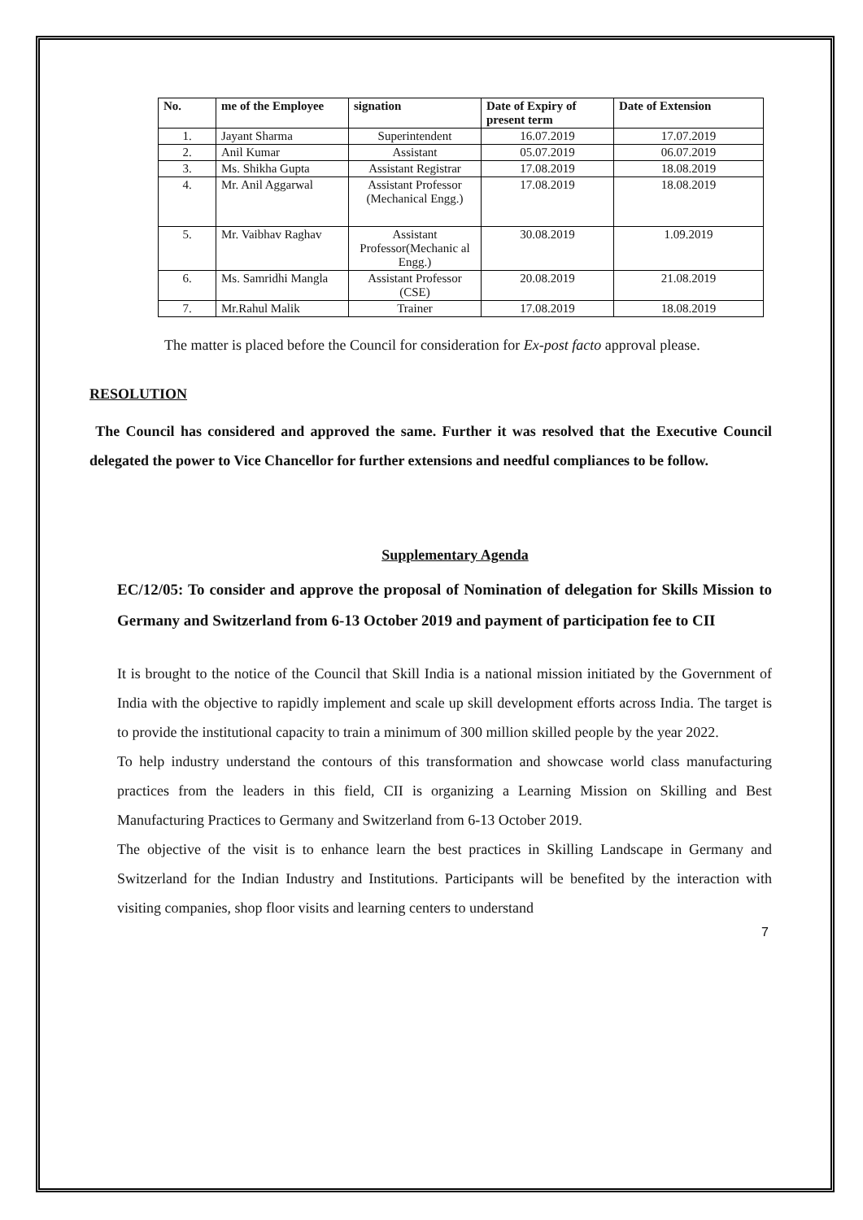| No. | me of the Employee | signation | Date of Expiry of present term | Date of Extension |
| --- | --- | --- | --- | --- |
| 1. | Jayant Sharma | Superintendent | 16.07.2019 | 17.07.2019 |
| 2. | Anil Kumar | Assistant | 05.07.2019 | 06.07.2019 |
| 3. | Ms. Shikha Gupta | Assistant Registrar | 17.08.2019 | 18.08.2019 |
| 4. | Mr. Anil Aggarwal | Assistant Professor (Mechanical Engg.) | 17.08.2019 | 18.08.2019 |
| 5. | Mr. Vaibhav Raghav | Assistant Professor(Mechanic al Engg.) | 30.08.2019 | 1.09.2019 |
| 6. | Ms. Samridhi Mangla | Assistant Professor (CSE) | 20.08.2019 | 21.08.2019 |
| 7. | Mr.Rahul Malik | Trainer | 17.08.2019 | 18.08.2019 |
The matter is placed before the Council for consideration for Ex-post facto approval please.
RESOLUTION
The Council has considered and approved the same. Further it was resolved that the Executive Council delegated the power to Vice Chancellor for further extensions and needful compliances to be follow.
Supplementary Agenda
EC/12/05: To consider and approve the proposal of Nomination of delegation for Skills Mission to Germany and Switzerland from 6-13 October 2019 and payment of participation fee to CII
It is brought to the notice of the Council that Skill India is a national mission initiated by the Government of India with the objective to rapidly implement and scale up skill development efforts across India. The target is to provide the institutional capacity to train a minimum of 300 million skilled people by the year 2022.
To help industry understand the contours of this transformation and showcase world class manufacturing practices from the leaders in this field, CII is organizing a Learning Mission on Skilling and Best Manufacturing Practices to Germany and Switzerland from 6-13 October 2019.
The objective of the visit is to enhance learn the best practices in Skilling Landscape in Germany and Switzerland for the Indian Industry and Institutions. Participants will be benefited by the interaction with visiting companies, shop floor visits and learning centers to understand
7